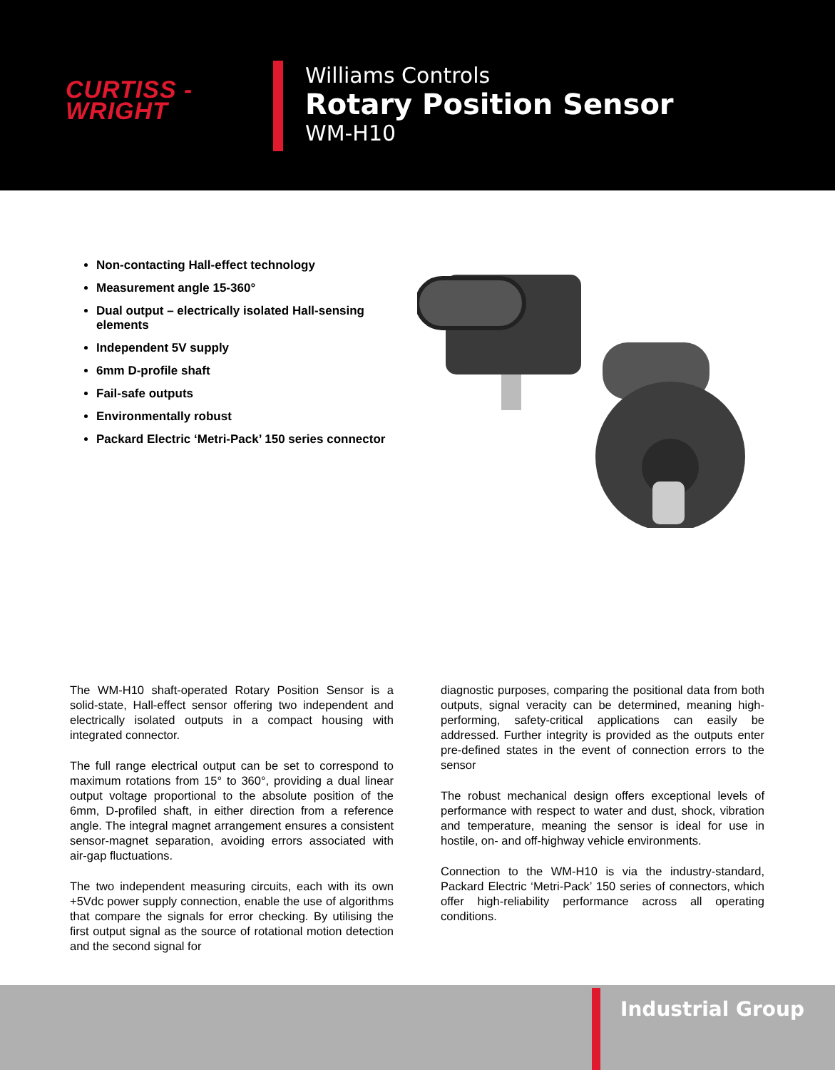CURTISS -
WRIGHT
Williams Controls
Rotary Position Sensor
WM-H10
Non-contacting Hall-effect technology
Measurement angle 15-360°
Dual output – electrically isolated Hall-sensing elements
Independent 5V supply
6mm D-profile shaft
Fail-safe outputs
Environmentally robust
Packard Electric ‘Metri-Pack’ 150 series connector
The WM-H10 shaft-operated Rotary Position Sensor is a solid-state, Hall-effect sensor offering two independent and electrically isolated outputs in a compact housing with integrated connector.
The full range electrical output can be set to correspond to maximum rotations from 15° to 360°, providing a dual linear output voltage proportional to the absolute position of the 6mm, D-profiled shaft, in either direction from a reference angle. The integral magnet arrangement ensures a consistent sensor-magnet separation, avoiding errors associated with air-gap fluctuations.
The two independent measuring circuits, each with its own +5Vdc power supply connection, enable the use of algorithms that compare the signals for error checking. By utilising the first output signal as the source of rotational motion detection and the second signal for
diagnostic purposes, comparing the positional data from both outputs, signal veracity can be determined, meaning high-performing, safety-critical applications can easily be addressed. Further integrity is provided as the outputs enter pre-defined states in the event of connection errors to the sensor
The robust mechanical design offers exceptional levels of performance with respect to water and dust, shock, vibration and temperature, meaning the sensor is ideal for use in hostile, on- and off-highway vehicle environments.
Connection to the WM-H10 is via the industry-standard, Packard Electric ‘Metri-Pack’ 150 series of connectors, which offer high-reliability performance across all operating conditions.
Industrial Group